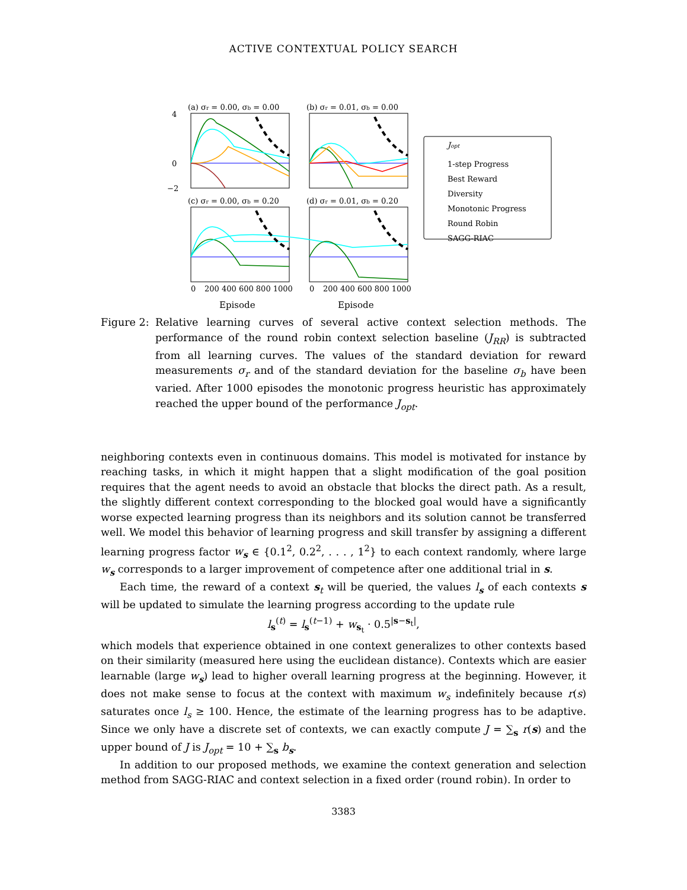ACTIVE CONTEXTUAL POLICY SEARCH
(a) σr = 0.00, σb = 0.00
(b) σr = 0.01, σb = 0.00
(c) σr = 0.00, σb = 0.20
(d) σr = 0.01, σb = 0.20
4
0
−2
0
200 400 600 800 1000
0
200 400 600 800 1000
Jopt
1-step Progress
Best Reward
Diversity
Monotonic Progress
Round Robin
SAGG-RIAC
Episode Episode
Figure 2:
Relative learning curves of several active context selection methods. The performance of the round robin context selection baseline (J<sub>RR</sub>) is subtracted from all learning curves. The values of the standard deviation for reward measurements σ<sub>r</sub> and of the standard deviation for the baseline σ<sub>b</sub> have been varied. After 1000 episodes the monotonic progress heuristic has approximately reached the upper bound of the performance J<sub>opt</sub>.
neighboring contexts even in continuous domains. This model is motivated for instance by reaching tasks, in which it might happen that a slight modification of the goal position requires that the agent needs to avoid an obstacle that blocks the direct path. As a result, the slightly different context corresponding to the blocked goal would have a significantly worse expected learning progress than its neighbors and its solution cannot be transferred well. We model this behavior of learning progress and skill transfer by assigning a different learning progress factor w<sub>s</sub> ∈ {0.1<sup>2</sup>, 0.2<sup>2</sup>, . . . , 1<sup>2</sup>} to each context randomly, where large w<sub>s</sub> corresponds to a larger improvement of competence after one additional trial in s.
Each time, the reward of a context s<sub>t</sub> will be queried, the values l<sub>s</sub> of each contexts s will be updated to simulate the learning progress according to the update rule
l<sub>s</sub><sup>(t)</sup> = l<sub>s</sub><sup>(t−1)</sup> + w<sub>s<sub>t</sub></sub> · 0.5<sup>|s−s<sub>t</sub>|</sup>,
which models that experience obtained in one context generalizes to other contexts based on their similarity (measured here using the euclidean distance). Contexts which are easier learnable (large w<sub>s</sub>) lead to higher overall learning progress at the beginning. However, it does not make sense to focus at the context with maximum w<sub>s</sub> indefinitely because r(s) saturates once l<sub>s</sub> ≥ 100. Hence, the estimate of the learning progress has to be adaptive. Since we only have a discrete set of contexts, we can exactly compute J = ∑<sub>s</sub> r(s) and the upper bound of J is J<sub>opt</sub> = 10 + ∑<sub>s</sub> b<sub>s</sub>.
In addition to our proposed methods, we examine the context generation and selection method from SAGG-RIAC and context selection in a fixed order (round robin). In order to
3383